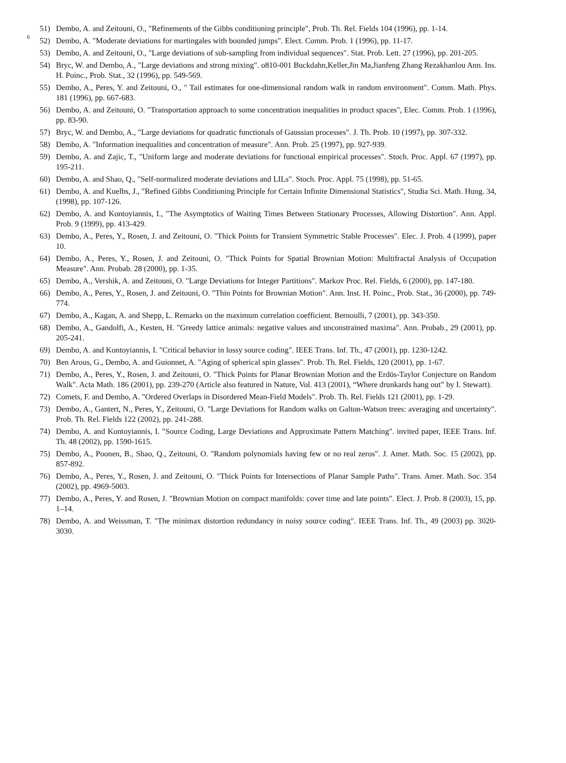6
51) Dembo, A. and Zeitouni, O., "Refinements of the Gibbs conditioning principle", Prob. Th. Rel. Fields 104 (1996), pp. 1-14.
52) Dembo, A. "Moderate deviations for martingales with bounded jumps". Elect. Comm. Prob. 1 (1996), pp. 11-17.
53) Dembo, A. and Zeitouni, O., "Large deviations of sub-sampling from individual sequences". Stat. Prob. Lett. 27 (1996), pp. 201-205.
54) Bryc, W. and Dembo, A., "Large deviations and strong mixing". o810-001 Buckdahn,Keller,Jin Ma,Jianfeng Zhang Rezakhanlou Ann. Ins. H. Poinc., Prob. Stat., 32 (1996), pp. 549-569.
55) Dembo, A., Peres, Y. and Zeitouni, O., " Tail estimates for one-dimensional random walk in random environment". Comm. Math. Phys. 181 (1996), pp. 667-683.
56) Dembo, A. and Zeitouni, O. "Transportation approach to some concentration inequalities in product spaces", Elec. Comm. Prob. 1 (1996), pp. 83-90.
57) Bryc, W. and Dembo, A., "Large deviations for quadratic functionals of Gaussian processes". J. Th. Prob. 10 (1997), pp. 307-332.
58) Dembo, A. "Information inequalities and concentration of measure". Ann. Prob. 25 (1997), pp. 927-939.
59) Dembo, A. and Zajic, T., "Uniform large and moderate deviations for functional empirical processes". Stoch. Proc. Appl. 67 (1997), pp. 195-211.
60) Dembo, A. and Shao, Q., "Self-normalized moderate deviations and LILs". Stoch. Proc. Appl. 75 (1998), pp. 51-65.
61) Dembo, A. and Kuelbs, J., "Refined Gibbs Conditioning Principle for Certain Infinite Dimensional Statistics", Studia Sci. Math. Hung. 34, (1998), pp. 107-126.
62) Dembo, A. and Kontoyiannis, I., "The Asymptotics of Waiting Times Between Stationary Processes, Allowing Distortion". Ann. Appl. Prob. 9 (1999), pp. 413-429.
63) Dembo, A., Peres, Y., Rosen, J. and Zeitouni, O. "Thick Points for Transient Symmetric Stable Processes". Elec. J. Prob. 4 (1999), paper 10.
64) Dembo, A., Peres, Y., Rosen, J. and Zeitouni, O. "Thick Points for Spatial Brownian Motion: Multifractal Analysis of Occupation Measure". Ann. Probab. 28 (2000), pp. 1-35.
65) Dembo, A., Vershik, A. and Zeitouni, O. "Large Deviations for Integer Partitions". Markov Proc. Rel. Fields, 6 (2000), pp. 147-180.
66) Dembo, A., Peres, Y., Rosen, J. and Zeitouni, O. "Thin Points for Brownian Motion". Ann. Inst. H. Poinc., Prob. Stat., 36 (2000), pp. 749-774.
67) Dembo, A., Kagan, A. and Shepp, L. Remarks on the maximum correlation coefficient. Bernoulli, 7 (2001), pp. 343-350.
68) Dembo, A., Gandolfi, A., Kesten, H. "Greedy lattice animals: negative values and unconstrained maxima". Ann. Probab., 29 (2001), pp. 205-241.
69) Dembo, A. and Kontoyiannis, I. "Critical behavior in lossy source coding". IEEE Trans. Inf. Th., 47 (2001), pp. 1230-1242.
70) Ben Arous, G., Dembo, A. and Guionnet, A. "Aging of spherical spin glasses". Prob. Th. Rel. Fields, 120 (2001), pp. 1-67.
71) Dembo, A., Peres, Y., Rosen, J. and Zeitouni, O. "Thick Points for Planar Brownian Motion and the Erdös-Taylor Conjecture on Random Walk". Acta Math. 186 (2001), pp. 239-270 (Article also featured in Nature, Vol. 413 (2001), “Where drunkards hang out” by I. Stewart).
72) Comets, F. and Dembo, A. "Ordered Overlaps in Disordered Mean-Field Models". Prob. Th. Rel. Fields 121 (2001), pp. 1-29.
73) Dembo, A., Gantert, N., Peres, Y., Zeitouni, O. "Large Deviations for Random walks on Galton-Watson trees: averaging and uncertainty". Prob. Th. Rel. Fields 122 (2002), pp. 241-288.
74) Dembo, A. and Kontoyiannis, I. "Source Coding, Large Deviations and Approximate Pattern Matching". invited paper, IEEE Trans. Inf. Th. 48 (2002), pp. 1590-1615.
75) Dembo, A., Poonen, B., Shao, Q., Zeitouni, O. "Random polynomials having few or no real zeros". J. Amer. Math. Soc. 15 (2002), pp. 857-892.
76) Dembo, A., Peres, Y., Rosen, J. and Zeitouni, O. "Thick Points for Intersections of Planar Sample Paths". Trans. Amer. Math. Soc. 354 (2002), pp. 4969-5003.
77) Dembo, A., Peres, Y. and Rosen, J. "Brownian Motion on compact manifolds: cover time and late points". Elect. J. Prob. 8 (2003), 15, pp. 1–14.
78) Dembo, A. and Weissman, T. "The minimax distortion redundancy in noisy source coding". IEEE Trans. Inf. Th., 49 (2003) pp. 3020-3030.